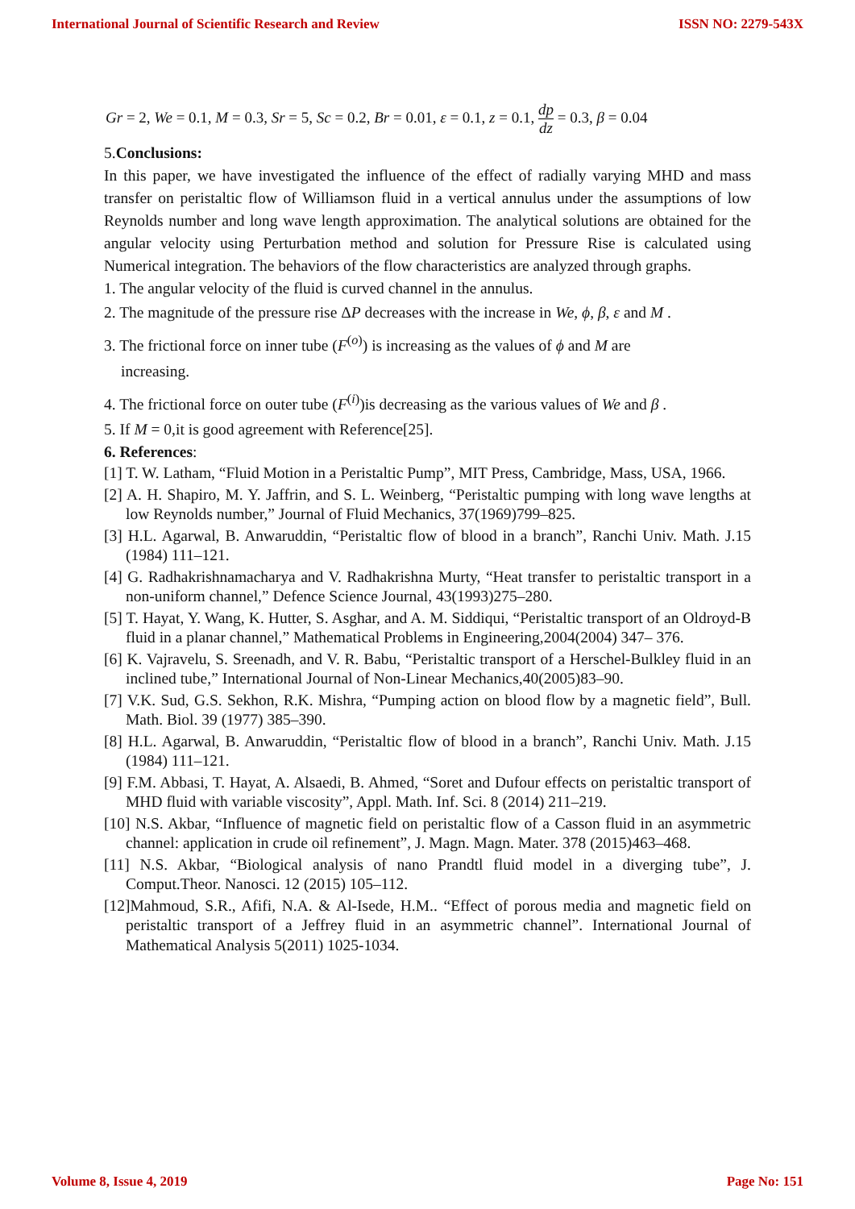International Journal of Scientific Research and Review ISSN NO: 2279-543X
Gr = 2, We = 0.1, M = 0.3, Sr = 5, Sc = 0.2, Br = 0.01, ε = 0.1, z = 0.1, dp dz = 0.3, β = 0.04
5.Conclusions:
In this paper, we have investigated the influence of the effect of radially varying MHD and mass transfer on peristaltic flow of Williamson fluid in a vertical annulus under the assumptions of low Reynolds number and long wave length approximation. The analytical solutions are obtained for the angular velocity using Perturbation method and solution for Pressure Rise is calculated using Numerical integration. The behaviors of the flow characteristics are analyzed through graphs.
1. The angular velocity of the fluid is curved channel in the annulus.
2. The magnitude of the pressure rise ΔP decreases with the increase in We, ϕ, β, ε and M .
3. The frictional force on inner tube (F<sup>(o)</sup>) is increasing as the values of ϕ and M are
increasing.
4. The frictional force on outer tube (F<sup>(i)</sup>)is decreasing as the various values of We and β .
5. If M = 0,it is good agreement with Reference[25].
6. References:
[1] T. W. Latham, “Fluid Motion in a Peristaltic Pump”, MIT Press, Cambridge, Mass, USA, 1966.
[2] A. H. Shapiro, M. Y. Jaffrin, and S. L. Weinberg, “Peristaltic pumping with long wave lengths at low Reynolds number,” Journal of Fluid Mechanics, 37(1969)799–825.
[3] H.L. Agarwal, B. Anwaruddin, “Peristaltic flow of blood in a branch”, Ranchi Univ. Math. J.15 (1984) 111–121.
[4] G. Radhakrishnamacharya and V. Radhakrishna Murty, “Heat transfer to peristaltic transport in a non-uniform channel,” Defence Science Journal, 43(1993)275–280.
[5] T. Hayat, Y. Wang, K. Hutter, S. Asghar, and A. M. Siddiqui, “Peristaltic transport of an Oldroyd-B fluid in a planar channel,” Mathematical Problems in Engineering,2004(2004) 347– 376.
[6] K. Vajravelu, S. Sreenadh, and V. R. Babu, “Peristaltic transport of a Herschel-Bulkley fluid in an inclined tube,” International Journal of Non-Linear Mechanics,40(2005)83–90.
[7] V.K. Sud, G.S. Sekhon, R.K. Mishra, “Pumping action on blood flow by a magnetic field”, Bull. Math. Biol. 39 (1977) 385–390.
[8] H.L. Agarwal, B. Anwaruddin, “Peristaltic flow of blood in a branch”, Ranchi Univ. Math. J.15 (1984) 111–121.
[9] F.M. Abbasi, T. Hayat, A. Alsaedi, B. Ahmed, “Soret and Dufour effects on peristaltic transport of MHD fluid with variable viscosity”, Appl. Math. Inf. Sci. 8 (2014) 211–219.
[10] N.S. Akbar, “Influence of magnetic field on peristaltic flow of a Casson fluid in an asymmetric channel: application in crude oil refinement”, J. Magn. Magn. Mater. 378 (2015)463–468.
[11] N.S. Akbar, “Biological analysis of nano Prandtl fluid model in a diverging tube”, J. Comput.Theor. Nanosci. 12 (2015) 105–112.
[12]Mahmoud, S.R., Afifi, N.A. & Al-Isede, H.M.. “Effect of porous media and magnetic field on peristaltic transport of a Jeffrey fluid in an asymmetric channel”. International Journal of Mathematical Analysis 5(2011) 1025-1034.
Volume 8, Issue 4, 2019 Page No: 151